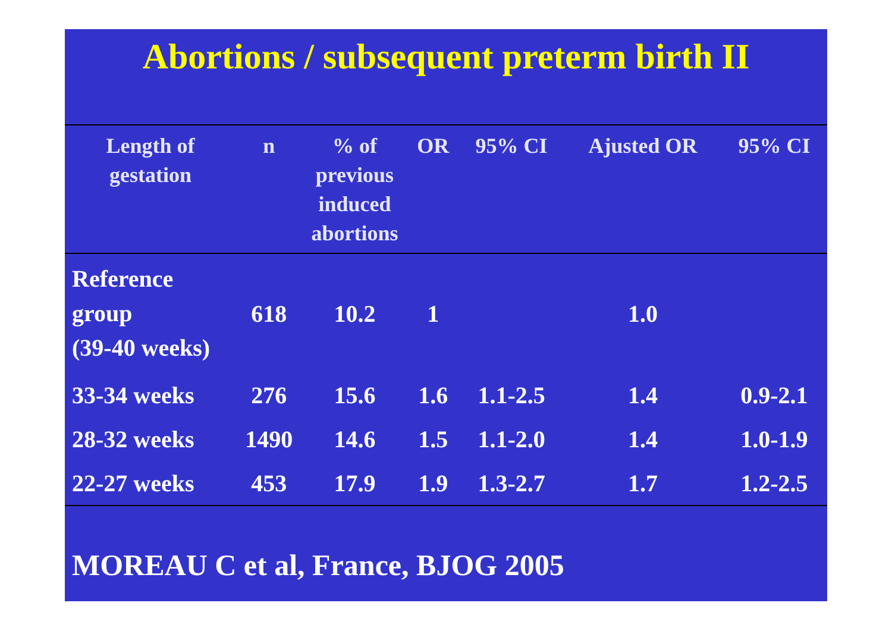Abortions / subsequent preterm birth II
| Length of gestation | n | % of previous induced abortions | OR | 95% CI | Ajusted OR | 95% CI |
| --- | --- | --- | --- | --- | --- | --- |
| Reference group (39-40 weeks) | 618 | 10.2 | 1 | | 1.0 | |
| 33-34 weeks | 276 | 15.6 | 1.6 | 1.1-2.5 | 1.4 | 0.9-2.1 |
| 28-32 weeks | 1490 | 14.6 | 1.5 | 1.1-2.0 | 1.4 | 1.0-1.9 |
| 22-27 weeks | 453 | 17.9 | 1.9 | 1.3-2.7 | 1.7 | 1.2-2.5 |
MOREAU C et al, France, BJOG 2005